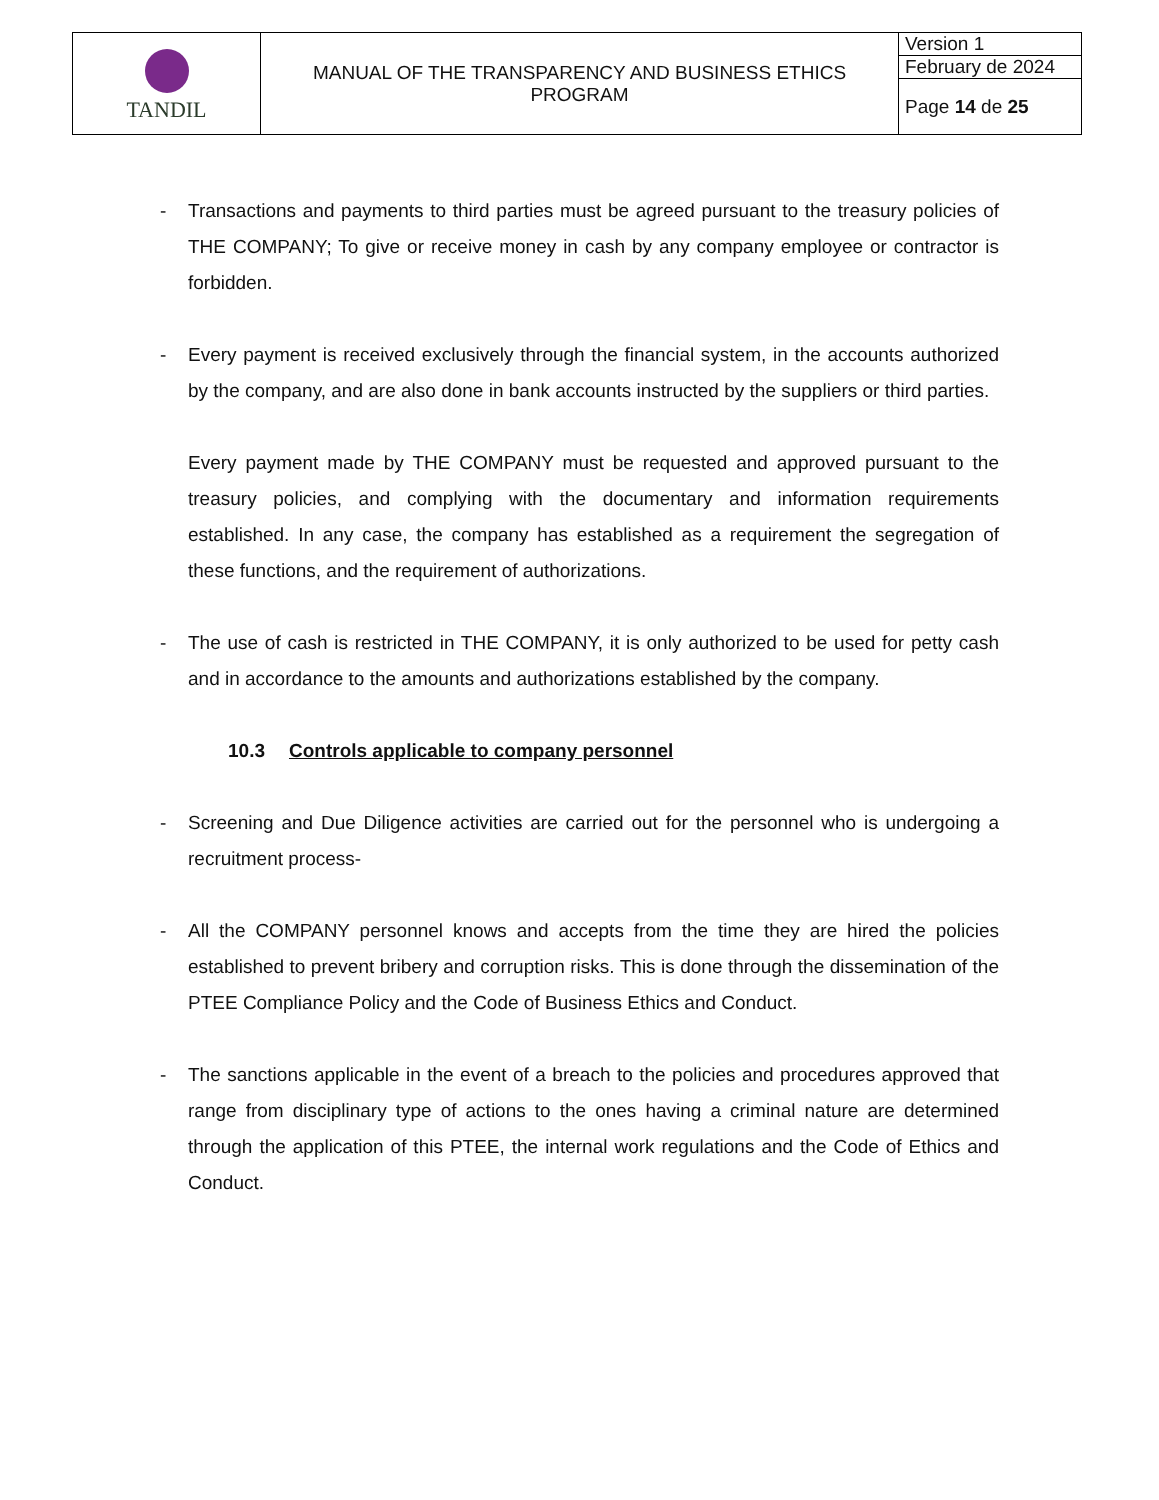| TANDIL | MANUAL OF THE TRANSPARENCY AND BUSINESS ETHICS PROGRAM | Version 1 |
| | | February de 2024 |
| | | Page 14 de 25 |
- Transactions and payments to third parties must be agreed pursuant to the treasury policies of THE COMPANY; To give or receive money in cash by any company employee or contractor is forbidden.
- Every payment is received exclusively through the financial system, in the accounts authorized by the company, and are also done in bank accounts instructed by the suppliers or third parties.
Every payment made by THE COMPANY must be requested and approved pursuant to the treasury policies, and complying with the documentary and information requirements established. In any case, the company has established as a requirement the segregation of these functions, and the requirement of authorizations.
- The use of cash is restricted in THE COMPANY, it is only authorized to be used for petty cash and in accordance to the amounts and authorizations established by the company.
10.3 Controls applicable to company personnel
- Screening and Due Diligence activities are carried out for the personnel who is undergoing a recruitment process-
- All the COMPANY personnel knows and accepts from the time they are hired the policies established to prevent bribery and corruption risks. This is done through the dissemination of the PTEE Compliance Policy and the Code of Business Ethics and Conduct.
- The sanctions applicable in the event of a breach to the policies and procedures approved that range from disciplinary type of actions to the ones having a criminal nature are determined through the application of this PTEE, the internal work regulations and the Code of Ethics and Conduct.